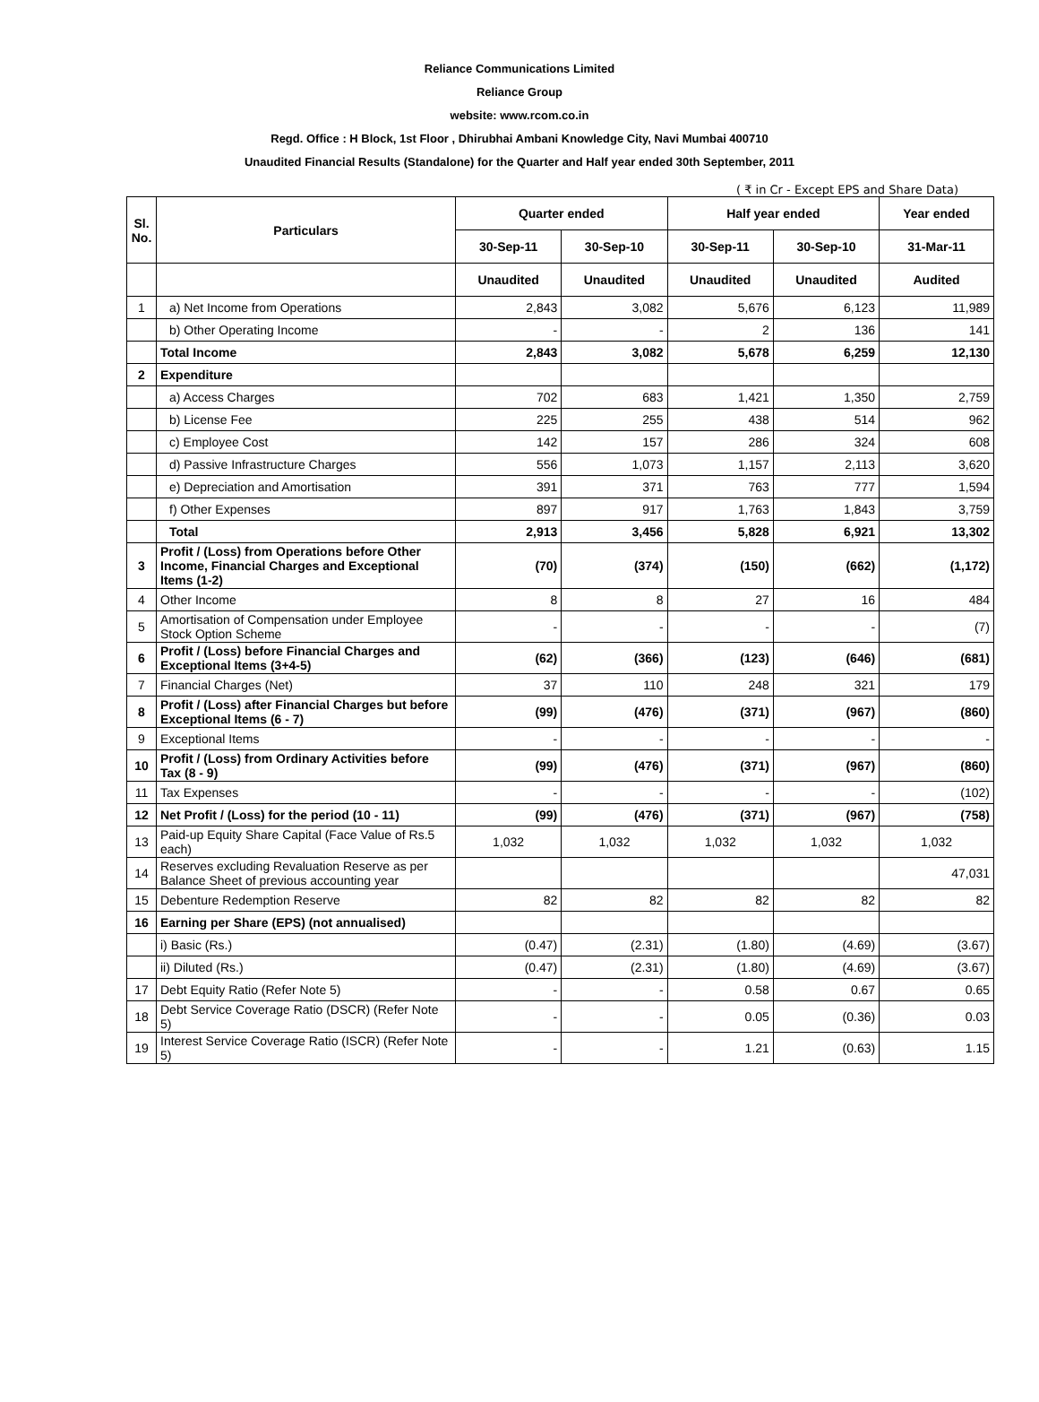Reliance Communications Limited
Reliance Group
website: www.rcom.co.in
Regd. Office : H Block, 1st Floor , Dhirubhai Ambani Knowledge City, Navi Mumbai 400710
Unaudited Financial Results (Standalone) for the Quarter and Half year ended 30th September, 2011
( ₹ in Cr - Except EPS and Share Data)
| Sl. No. | Particulars | Quarter ended | | Half year ended | | Year ended |
| --- | --- | --- | --- | --- | --- | --- |
| | | 30-Sep-11 | 30-Sep-10 | 30-Sep-11 | 30-Sep-10 | 31-Mar-11 |
| | | Unaudited | Unaudited | Unaudited | Unaudited | Audited |
| 1 | a) Net Income from Operations | 2,843 | 3,082 | 5,676 | 6,123 | 11,989 |
| | b) Other Operating Income | - | - | 2 | 136 | 141 |
| | Total Income | 2,843 | 3,082 | 5,678 | 6,259 | 12,130 |
| 2 | Expenditure | | | | | |
| | a) Access Charges | 702 | 683 | 1,421 | 1,350 | 2,759 |
| | b) License Fee | 225 | 255 | 438 | 514 | 962 |
| | c) Employee Cost | 142 | 157 | 286 | 324 | 608 |
| | d) Passive Infrastructure Charges | 556 | 1,073 | 1,157 | 2,113 | 3,620 |
| | e) Depreciation and Amortisation | 391 | 371 | 763 | 777 | 1,594 |
| | f) Other Expenses | 897 | 917 | 1,763 | 1,843 | 3,759 |
| | Total | 2,913 | 3,456 | 5,828 | 6,921 | 13,302 |
| 3 | Profit / (Loss) from Operations before Other Income, Financial Charges and Exceptional Items (1-2) | (70) | (374) | (150) | (662) | (1,172) |
| 4 | Other Income | 8 | 8 | 27 | 16 | 484 |
| 5 | Amortisation of Compensation under Employee Stock Option Scheme | - | - | - | - | (7) |
| 6 | Profit / (Loss) before Financial Charges and Exceptional Items (3+4-5) | (62) | (366) | (123) | (646) | (681) |
| 7 | Financial Charges (Net) | 37 | 110 | 248 | 321 | 179 |
| 8 | Profit / (Loss) after Financial Charges but before Exceptional Items (6 - 7) | (99) | (476) | (371) | (967) | (860) |
| 9 | Exceptional Items | - | - | - | - | - |
| 10 | Profit / (Loss) from Ordinary Activities before Tax (8 - 9) | (99) | (476) | (371) | (967) | (860) |
| 11 | Tax Expenses | - | - | - | - | (102) |
| 12 | Net Profit / (Loss) for the period (10 - 11) | (99) | (476) | (371) | (967) | (758) |
| 13 | Paid-up Equity Share Capital (Face Value of Rs.5 each) | 1,032 | 1,032 | 1,032 | 1,032 | 1,032 |
| 14 | Reserves excluding Revaluation Reserve as per Balance Sheet of previous accounting year | | | | | 47,031 |
| 15 | Debenture Redemption Reserve | 82 | 82 | 82 | 82 | 82 |
| 16 | Earning per Share (EPS) (not annualised) | | | | | |
| | i) Basic (Rs.) | (0.47) | (2.31) | (1.80) | (4.69) | (3.67) |
| | ii) Diluted (Rs.) | (0.47) | (2.31) | (1.80) | (4.69) | (3.67) |
| 17 | Debt Equity Ratio (Refer Note 5) | - | - | 0.58 | 0.67 | 0.65 |
| 18 | Debt Service Coverage Ratio (DSCR) (Refer Note 5) | - | - | 0.05 | (0.36) | 0.03 |
| 19 | Interest Service Coverage Ratio (ISCR) (Refer Note 5) | - | - | 1.21 | (0.63) | 1.15 |